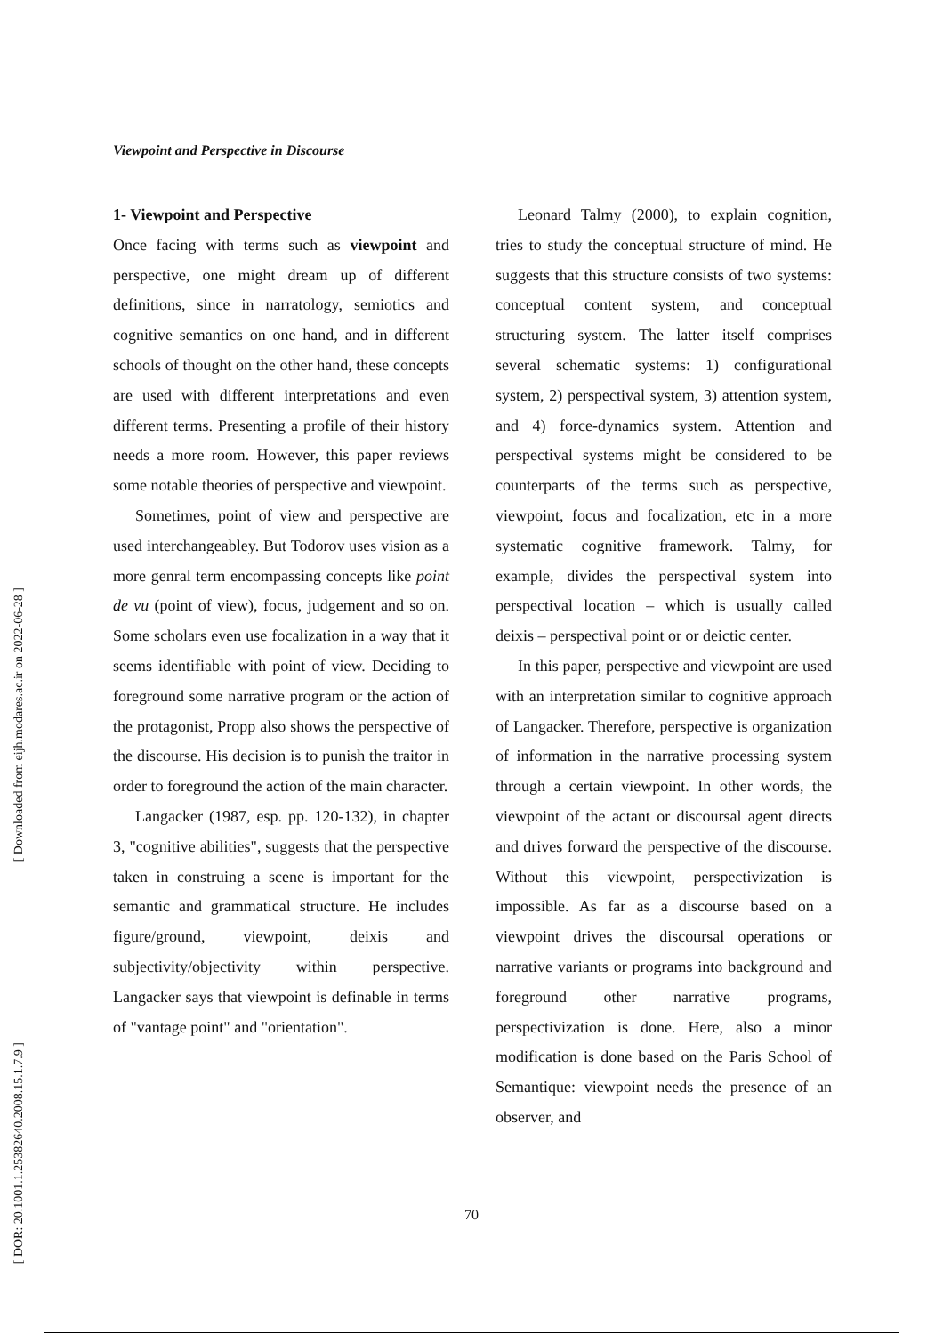[ Downloaded from eijh.modares.ac.ir on 2022-06-28 ]
[ DOR: 20.1001.1.25382640.2008.15.1.7.9 ]
Viewpoint and Perspective in Discourse
1- Viewpoint and Perspective
Once facing with terms such as viewpoint and perspective, one might dream up of different definitions, since in narratology, semiotics and cognitive semantics on one hand, and in different schools of thought on the other hand, these concepts are used with different interpretations and even different terms. Presenting a profile of their history needs a more room. However, this paper reviews some notable theories of perspective and viewpoint.
Sometimes, point of view and perspective are used interchangeabley. But Todorov uses vision as a more genral term encompassing concepts like point de vu (point of view), focus, judgement and so on. Some scholars even use focalization in a way that it seems identifiable with point of view. Deciding to foreground some narrative program or the action of the protagonist, Propp also shows the perspective of the discourse. His decision is to punish the traitor in order to foreground the action of the main character.
Langacker (1987, esp. pp. 120-132), in chapter 3, "cognitive abilities", suggests that the perspective taken in construing a scene is important for the semantic and grammatical structure. He includes figure/ground, viewpoint, deixis and subjectivity/objectivity within perspective. Langacker says that viewpoint is definable in terms of "vantage point" and "orientation".
Leonard Talmy (2000), to explain cognition, tries to study the conceptual structure of mind. He suggests that this structure consists of two systems: conceptual content system, and conceptual structuring system. The latter itself comprises several schematic systems: 1) configurational system, 2) perspectival system, 3) attention system, and 4) force-dynamics system. Attention and perspectival systems might be considered to be counterparts of the terms such as perspective, viewpoint, focus and focalization, etc in a more systematic cognitive framework. Talmy, for example, divides the perspectival system into perspectival location – which is usually called deixis – perspectival point or or deictic center.
In this paper, perspective and viewpoint are used with an interpretation similar to cognitive approach of Langacker. Therefore, perspective is organization of information in the narrative processing system through a certain viewpoint. In other words, the viewpoint of the actant or discoursal agent directs and drives forward the perspective of the discourse. Without this viewpoint, perspectivization is impossible. As far as a discourse based on a viewpoint drives the discoursal operations or narrative variants or programs into background and foreground other narrative programs, perspectivization is done. Here, also a minor modification is done based on the Paris School of Semantique: viewpoint needs the presence of an observer, and
70